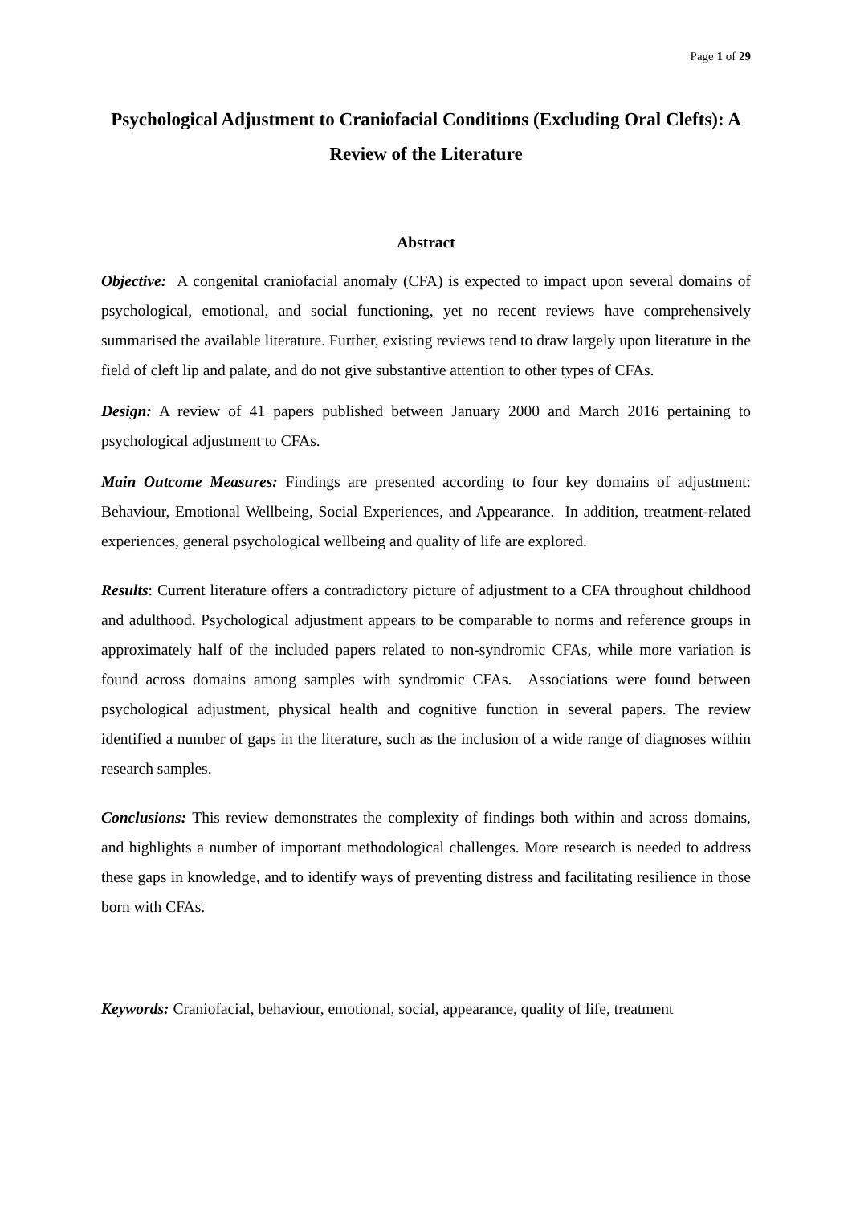Page 1 of 29
Psychological Adjustment to Craniofacial Conditions (Excluding Oral Clefts): A Review of the Literature
Abstract
Objective: A congenital craniofacial anomaly (CFA) is expected to impact upon several domains of psychological, emotional, and social functioning, yet no recent reviews have comprehensively summarised the available literature. Further, existing reviews tend to draw largely upon literature in the field of cleft lip and palate, and do not give substantive attention to other types of CFAs.
Design: A review of 41 papers published between January 2000 and March 2016 pertaining to psychological adjustment to CFAs.
Main Outcome Measures: Findings are presented according to four key domains of adjustment: Behaviour, Emotional Wellbeing, Social Experiences, and Appearance. In addition, treatment-related experiences, general psychological wellbeing and quality of life are explored.
Results: Current literature offers a contradictory picture of adjustment to a CFA throughout childhood and adulthood. Psychological adjustment appears to be comparable to norms and reference groups in approximately half of the included papers related to non-syndromic CFAs, while more variation is found across domains among samples with syndromic CFAs. Associations were found between psychological adjustment, physical health and cognitive function in several papers. The review identified a number of gaps in the literature, such as the inclusion of a wide range of diagnoses within research samples.
Conclusions: This review demonstrates the complexity of findings both within and across domains, and highlights a number of important methodological challenges. More research is needed to address these gaps in knowledge, and to identify ways of preventing distress and facilitating resilience in those born with CFAs.
Keywords: Craniofacial, behaviour, emotional, social, appearance, quality of life, treatment